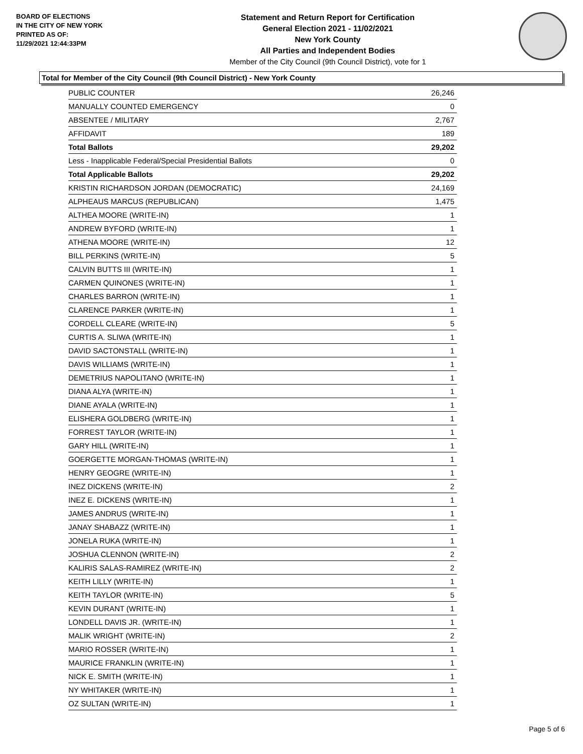BOARD OF ELECTIONS
IN THE CITY OF NEW YORK
PRINTED AS OF:
11/29/2021 12:44:33PM
Statement and Return Report for Certification
General Election 2021 - 11/02/2021
New York County
All Parties and Independent Bodies
Member of the City Council (9th Council District), vote for 1
Total for Member of the City Council (9th Council District) - New York County
| PUBLIC COUNTER | 26,246 |
| MANUALLY COUNTED EMERGENCY | 0 |
| ABSENTEE / MILITARY | 2,767 |
| AFFIDAVIT | 189 |
| Total Ballots | 29,202 |
| Less - Inapplicable Federal/Special Presidential Ballots | 0 |
| Total Applicable Ballots | 29,202 |
| KRISTIN RICHARDSON JORDAN (DEMOCRATIC) | 24,169 |
| ALPHEAUS MARCUS (REPUBLICAN) | 1,475 |
| ALTHEA MOORE (WRITE-IN) | 1 |
| ANDREW BYFORD (WRITE-IN) | 1 |
| ATHENA MOORE (WRITE-IN) | 12 |
| BILL PERKINS (WRITE-IN) | 5 |
| CALVIN BUTTS III (WRITE-IN) | 1 |
| CARMEN QUINONES (WRITE-IN) | 1 |
| CHARLES BARRON (WRITE-IN) | 1 |
| CLARENCE PARKER (WRITE-IN) | 1 |
| CORDELL CLEARE (WRITE-IN) | 5 |
| CURTIS A. SLIWA (WRITE-IN) | 1 |
| DAVID SACTONSTALL (WRITE-IN) | 1 |
| DAVIS WILLIAMS (WRITE-IN) | 1 |
| DEMETRIUS NAPOLITANO (WRITE-IN) | 1 |
| DIANA ALYA (WRITE-IN) | 1 |
| DIANE AYALA (WRITE-IN) | 1 |
| ELISHERA GOLDBERG (WRITE-IN) | 1 |
| FORREST TAYLOR (WRITE-IN) | 1 |
| GARY HILL (WRITE-IN) | 1 |
| GOERGETTE MORGAN-THOMAS (WRITE-IN) | 1 |
| HENRY GEOGRE (WRITE-IN) | 1 |
| INEZ DICKENS (WRITE-IN) | 2 |
| INEZ E. DICKENS (WRITE-IN) | 1 |
| JAMES ANDRUS (WRITE-IN) | 1 |
| JANAY SHABAZZ (WRITE-IN) | 1 |
| JONELA RUKA (WRITE-IN) | 1 |
| JOSHUA CLENNON (WRITE-IN) | 2 |
| KALIRIS SALAS-RAMIREZ (WRITE-IN) | 2 |
| KEITH LILLY (WRITE-IN) | 1 |
| KEITH TAYLOR (WRITE-IN) | 5 |
| KEVIN DURANT (WRITE-IN) | 1 |
| LONDELL DAVIS JR. (WRITE-IN) | 1 |
| MALIK WRIGHT (WRITE-IN) | 2 |
| MARIO ROSSER (WRITE-IN) | 1 |
| MAURICE FRANKLIN (WRITE-IN) | 1 |
| NICK E. SMITH (WRITE-IN) | 1 |
| NY WHITAKER (WRITE-IN) | 1 |
| OZ SULTAN (WRITE-IN) | 1 |
Page 5 of 6